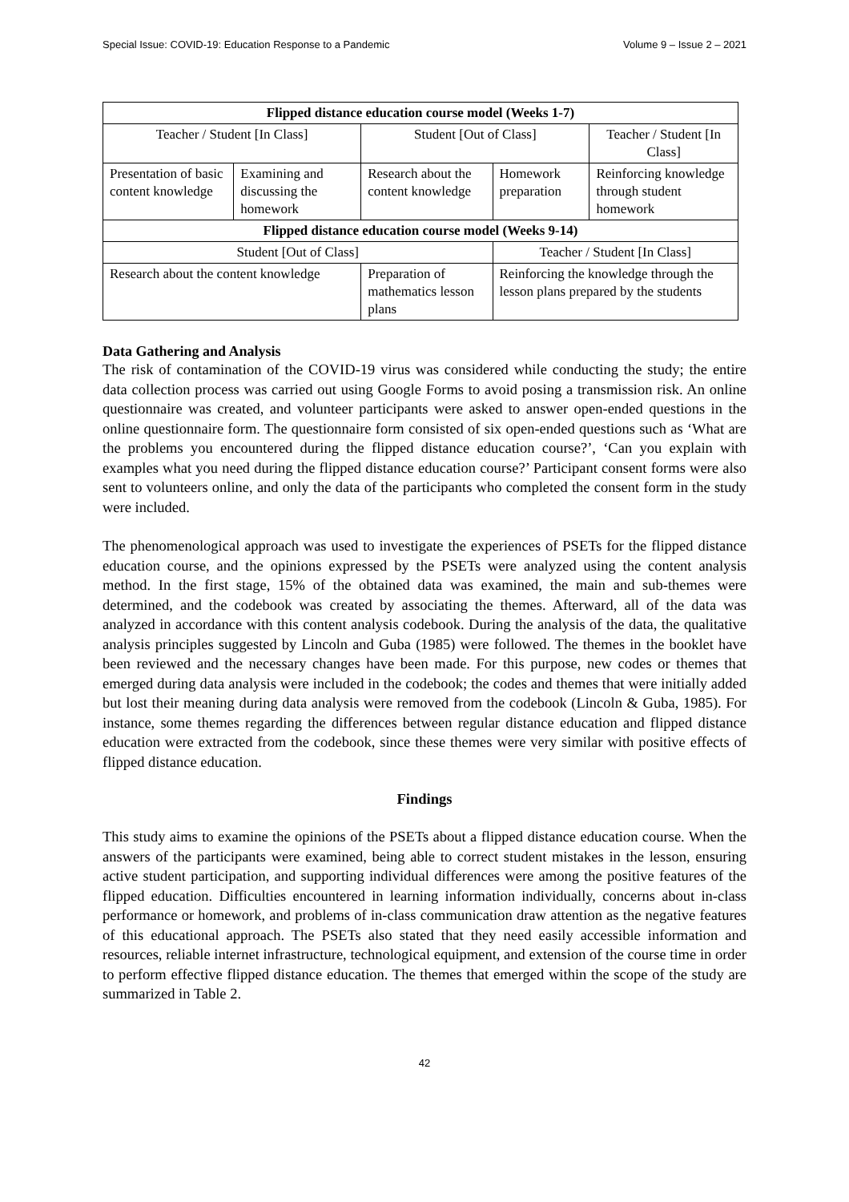Special Issue: COVID-19: Education Response to a Pandemic Volume 9 – Issue 2 – 2021
| Flipped distance education course model (Weeks 1-7) | | | | |
| --- | --- | --- | --- | --- |
| Teacher / Student [In Class] | | Student [Out of Class] | | Teacher / Student [In Class] |
| Presentation of basic content knowledge | Examining and discussing the homework | Research about the content knowledge | Homework preparation | Reinforcing knowledge through student homework |
| Flipped distance education course model (Weeks 9-14) | | | | |
| Student [Out of Class] | | | Teacher / Student [In Class] | |
| Research about the content knowledge | | Preparation of mathematics lesson plans | Reinforcing the knowledge through the lesson plans prepared by the students | |
Data Gathering and Analysis
The risk of contamination of the COVID-19 virus was considered while conducting the study; the entire data collection process was carried out using Google Forms to avoid posing a transmission risk. An online questionnaire was created, and volunteer participants were asked to answer open-ended questions in the online questionnaire form. The questionnaire form consisted of six open-ended questions such as ‘What are the problems you encountered during the flipped distance education course?’, ‘Can you explain with examples what you need during the flipped distance education course?’ Participant consent forms were also sent to volunteers online, and only the data of the participants who completed the consent form in the study were included.
The phenomenological approach was used to investigate the experiences of PSETs for the flipped distance education course, and the opinions expressed by the PSETs were analyzed using the content analysis method. In the first stage, 15% of the obtained data was examined, the main and sub-themes were determined, and the codebook was created by associating the themes. Afterward, all of the data was analyzed in accordance with this content analysis codebook. During the analysis of the data, the qualitative analysis principles suggested by Lincoln and Guba (1985) were followed. The themes in the booklet have been reviewed and the necessary changes have been made. For this purpose, new codes or themes that emerged during data analysis were included in the codebook; the codes and themes that were initially added but lost their meaning during data analysis were removed from the codebook (Lincoln & Guba, 1985). For instance, some themes regarding the differences between regular distance education and flipped distance education were extracted from the codebook, since these themes were very similar with positive effects of flipped distance education.
Findings
This study aims to examine the opinions of the PSETs about a flipped distance education course. When the answers of the participants were examined, being able to correct student mistakes in the lesson, ensuring active student participation, and supporting individual differences were among the positive features of the flipped education. Difficulties encountered in learning information individually, concerns about in-class performance or homework, and problems of in-class communication draw attention as the negative features of this educational approach. The PSETs also stated that they need easily accessible information and resources, reliable internet infrastructure, technological equipment, and extension of the course time in order to perform effective flipped distance education. The themes that emerged within the scope of the study are summarized in Table 2.
42